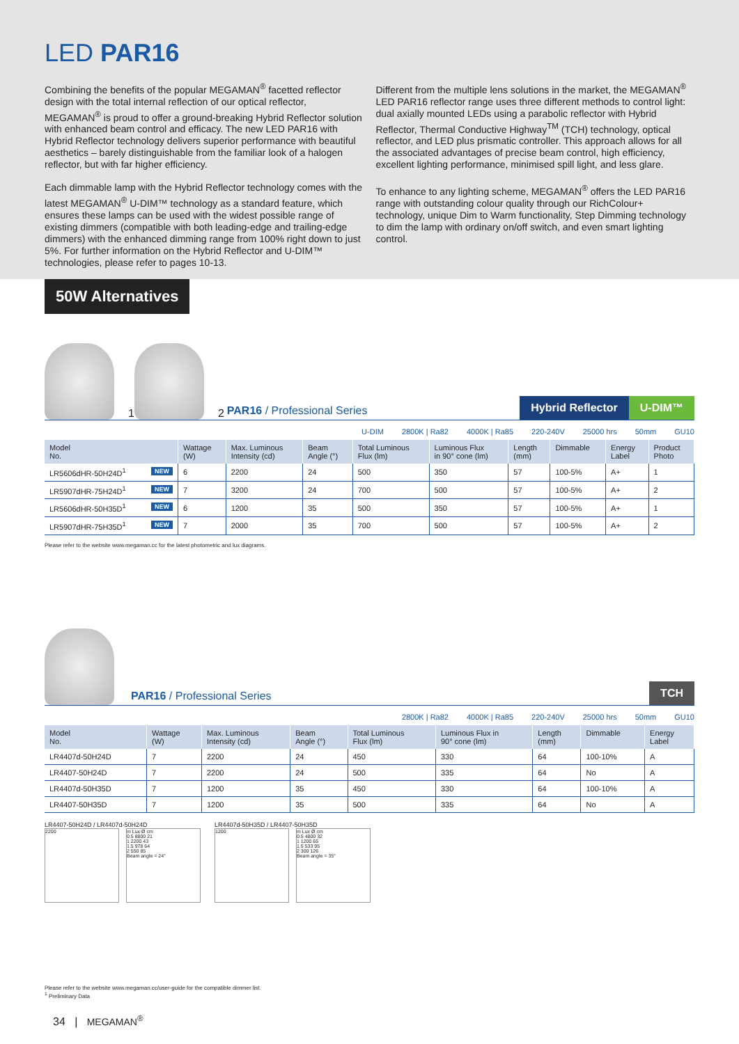LED PAR16
Combining the benefits of the popular MEGAMAN<sup>®</sup> facetted reflector design with the total internal reflection of our optical reflector, MEGAMAN<sup>®</sup> is proud to offer a ground-breaking Hybrid Reflector solution with enhanced beam control and efficacy. The new LED PAR16 with Hybrid Reflector technology delivers superior performance with beautiful aesthetics – barely distinguishable from the familiar look of a halogen reflector, but with far higher efficiency.
Each dimmable lamp with the Hybrid Reflector technology comes with the latest MEGAMAN<sup>®</sup> U-DIM™ technology as a standard feature, which ensures these lamps can be used with the widest possible range of existing dimmers (compatible with both leading-edge and trailing-edge dimmers) with the enhanced dimming range from 100% right down to just 5%. For further information on the Hybrid Reflector and U-DIM™ technologies, please refer to pages 10-13.
Different from the multiple lens solutions in the market, the MEGAMAN<sup>®</sup> LED PAR16 reflector range uses three different methods to control light: dual axially mounted LEDs using a parabolic reflector with Hybrid Reflector, Thermal Conductive Highway<sup>TM</sup> (TCH) technology, optical reflector, and LED plus prismatic controller. This approach allows for all the associated advantages of precise beam control, high efficiency, excellent lighting performance, minimised spill light, and less glare.
To enhance to any lighting scheme, MEGAMAN<sup>®</sup> offers the LED PAR16 range with outstanding colour quality through our RichColour+ technology, unique Dim to Warm functionality, Step Dimming technology to dim the lamp with ordinary on/off switch, and even smart lighting control.
50W Alternatives
1 2 PAR16 / Professional Series Hybrid Reflector U-DIM™
U-DIM 2800K | Ra82 4000K | Ra85 220-240V 25000 hrs 50mm GU10
| Model No. | Wattage (W) | Max. Luminous Intensity (cd) | Beam Angle (°) | Total Luminous Flux (lm) | Luminous Flux in 90° cone (lm) | Length (mm) | Dimmable | Energy Label | Product Photo |
| --- | --- | --- | --- | --- | --- | --- | --- | --- | --- |
| LR5606dHR-50H24D<sup>1</sup> NEW | 6 | 2200 | 24 | 500 | 350 | 57 | 100-5% | A+ | 1 |
| LR5907dHR-75H24D<sup>1</sup> NEW | 7 | 3200 | 24 | 700 | 500 | 57 | 100-5% | A+ | 2 |
| LR5606dHR-50H35D<sup>1</sup> NEW | 6 | 1200 | 35 | 500 | 350 | 57 | 100-5% | A+ | 1 |
| LR5907dHR-75H35D<sup>1</sup> NEW | 7 | 2000 | 35 | 700 | 500 | 57 | 100-5% | A+ | 2 |
Please refer to the website www.megaman.cc for the latest photometric and lux diagrams.
PAR16 / Professional Series TCH
2800K | Ra82 4000K | Ra85 220-240V 25000 hrs 50mm GU10
| Model No. | Wattage (W) | Max. Luminous Intensity (cd) | Beam Angle (°) | Total Luminous Flux (lm) | Luminous Flux in 90° cone (lm) | Length (mm) | Dimmable | Energy Label |
| --- | --- | --- | --- | --- | --- | --- | --- | --- |
| LR4407d-50H24D | 7 | 2200 | 24 | 450 | 330 | 64 | 100-10% | A |
| LR4407-50H24D | 7 | 2200 | 24 | 500 | 335 | 64 | No | A |
| LR4407d-50H35D | 7 | 1200 | 35 | 450 | 330 | 64 | 100-10% | A |
| LR4407-50H35D | 7 | 1200 | 35 | 500 | 335 | 64 | No | A |
LR4407-50H24D / LR4407d-50H24D
2200 m Lux Ø cm
0.5 8800 21
1 2200 43
1.5 978 64
2 550 85
Beam angle = 24°
LR4407d-50H35D / LR4407-50H35D
1200 m Lux Ø cm
0.5 4800 32
1 1200 65
1.5 533 95
2 300 126
Beam angle = 35°
Please refer to the website www.megaman.cc/user-guide for the compatible dimmer list.
<sup>1</sup> Preliminary Data
34 | MEGAMAN<sup>®</sup>